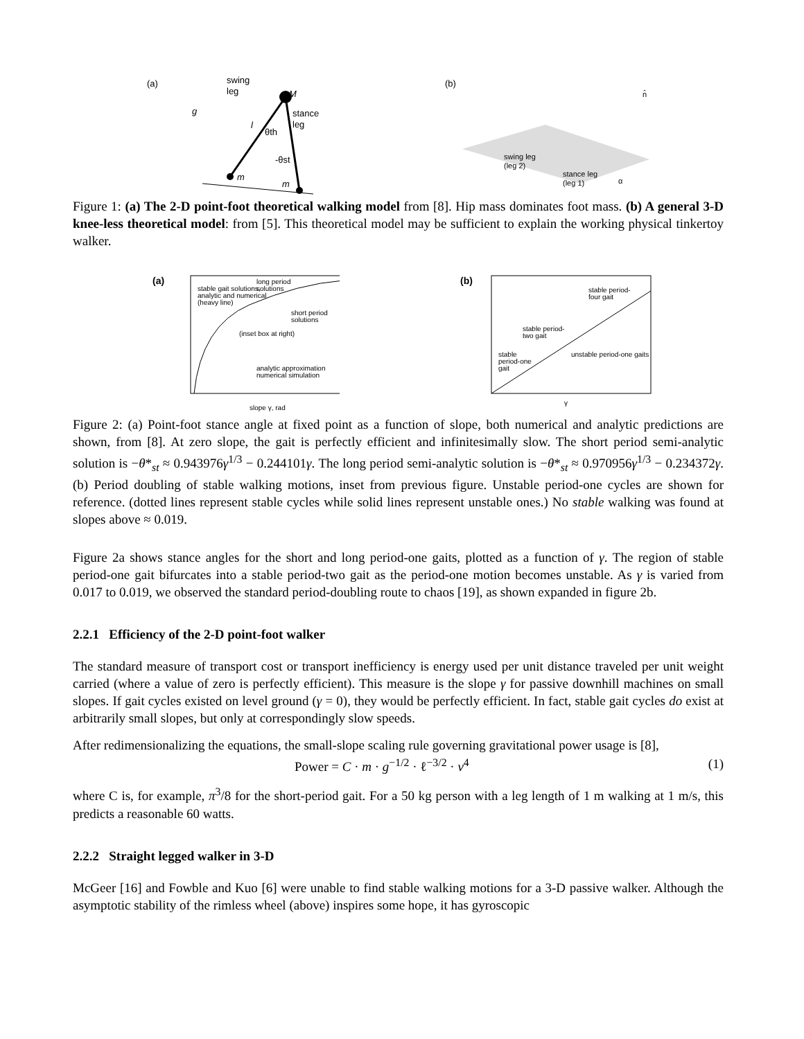(a)
swing
leg
stance
leg
M
g
l
θth
-θst
m
m
(b)
swing leg
(leg 2)
stance leg
(leg 1)
n̂
α
Figure 1: (a) The 2-D point-foot theoretical walking model from [8]. Hip mass dominates foot mass. (b) A general 3-D knee-less theoretical model: from [5]. This theoretical model may be sufficient to explain the working physical tinkertoy walker.
(a)
stable gait solutions,
analytic and numerical
(heavy line)
long period
solutions
short period
solutions
(inset box at right)
analytic approximation
numerical simulation
slope γ, rad
(b)
stable period-
four gait
stable period-
two gait
stable
period-one
gait
unstable period-one gaits
γ
Figure 2: (a) Point-foot stance angle at fixed point as a function of slope, both numerical and analytic predictions are shown, from [8]. At zero slope, the gait is perfectly efficient and infinitesimally slow. The short period semi-analytic solution is −θ*<sub>st</sub> ≈ 0.943976γ<sup>1/3</sup> − 0.244101γ. The long period semi-analytic solution is −θ*<sub>st</sub> ≈ 0.970956γ<sup>1/3</sup> − 0.234372γ. (b) Period doubling of stable walking motions, inset from previous figure. Unstable period-one cycles are shown for reference. (dotted lines represent stable cycles while solid lines represent unstable ones.) No stable walking was found at slopes above ≈ 0.019.
Figure 2a shows stance angles for the short and long period-one gaits, plotted as a function of γ. The region of stable period-one gait bifurcates into a stable period-two gait as the period-one motion becomes unstable. As γ is varied from 0.017 to 0.019, we observed the standard period-doubling route to chaos [19], as shown expanded in figure 2b.
2.2.1 Efficiency of the 2-D point-foot walker
The standard measure of transport cost or transport inefficiency is energy used per unit distance traveled per unit weight carried (where a value of zero is perfectly efficient). This measure is the slope γ for passive downhill machines on small slopes. If gait cycles existed on level ground (γ = 0), they would be perfectly efficient. In fact, stable gait cycles do exist at arbitrarily small slopes, but only at correspondingly slow speeds.
After redimensionalizing the equations, the small-slope scaling rule governing gravitational power usage is [8],
Power = C · m · g<sup>−1/2</sup> · ℓ<sup>−3/2</sup> · v<sup>4</sup> (1)
where C is, for example, π<sup>3</sup>/8 for the short-period gait. For a 50 kg person with a leg length of 1 m walking at 1 m/s, this predicts a reasonable 60 watts.
2.2.2 Straight legged walker in 3-D
McGeer [16] and Fowble and Kuo [6] were unable to find stable walking motions for a 3-D passive walker. Although the asymptotic stability of the rimless wheel (above) inspires some hope, it has gyroscopic